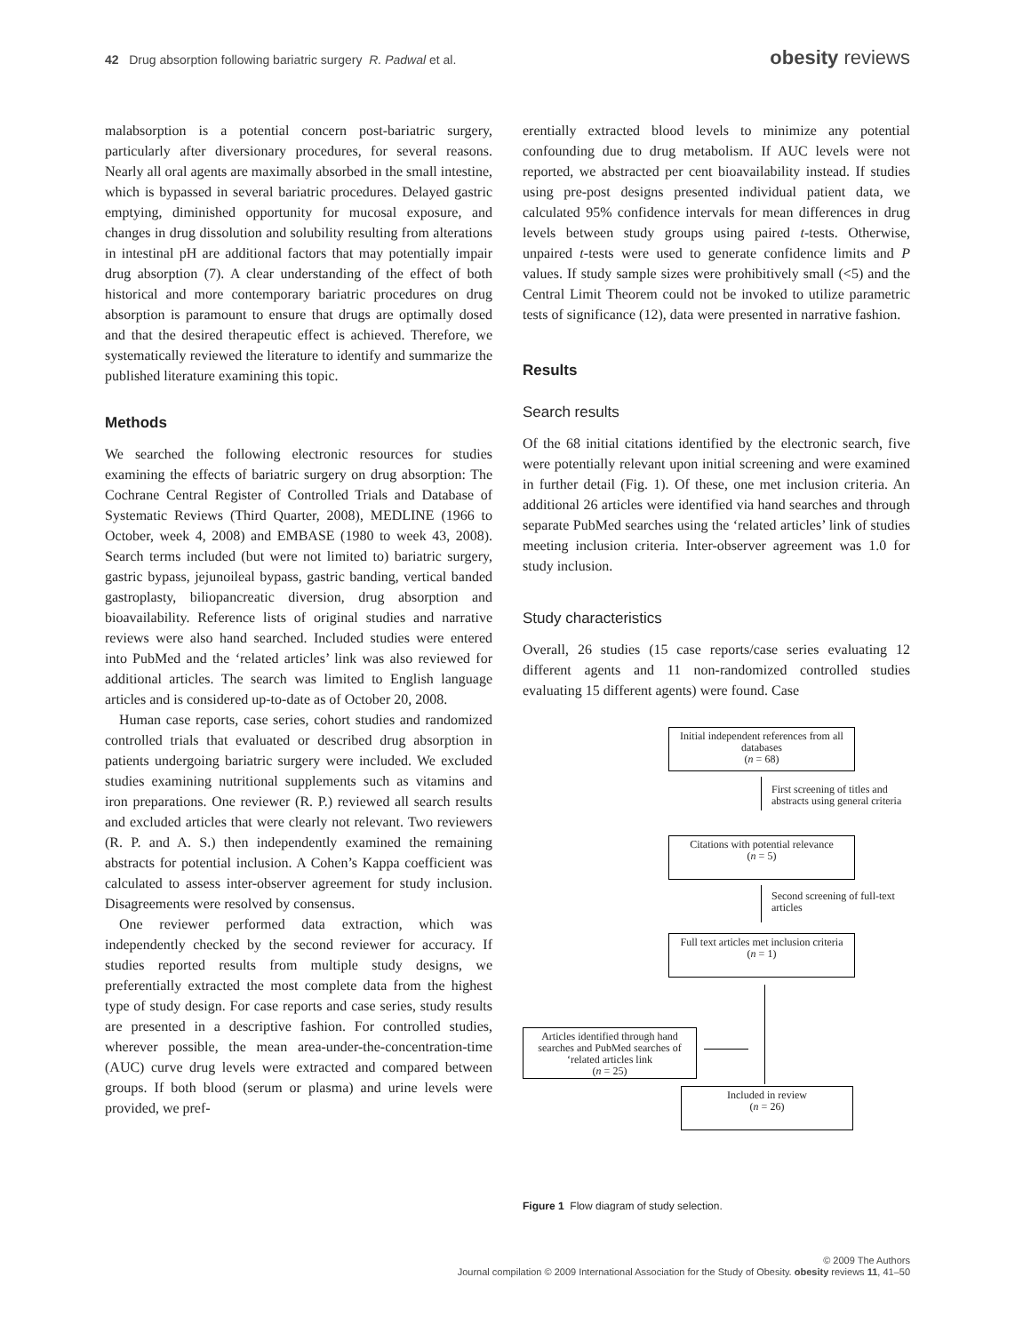42 Drug absorption following bariatric surgery R. Padwal et al.
obesity reviews
malabsorption is a potential concern post-bariatric surgery, particularly after diversionary procedures, for several reasons. Nearly all oral agents are maximally absorbed in the small intestine, which is bypassed in several bariatric procedures. Delayed gastric emptying, diminished opportunity for mucosal exposure, and changes in drug dissolution and solubility resulting from alterations in intestinal pH are additional factors that may potentially impair drug absorption (7). A clear understanding of the effect of both historical and more contemporary bariatric procedures on drug absorption is paramount to ensure that drugs are optimally dosed and that the desired therapeutic effect is achieved. Therefore, we systematically reviewed the literature to identify and summarize the published literature examining this topic.
Methods
We searched the following electronic resources for studies examining the effects of bariatric surgery on drug absorption: The Cochrane Central Register of Controlled Trials and Database of Systematic Reviews (Third Quarter, 2008), MEDLINE (1966 to October, week 4, 2008) and EMBASE (1980 to week 43, 2008). Search terms included (but were not limited to) bariatric surgery, gastric bypass, jejunoileal bypass, gastric banding, vertical banded gastroplasty, biliopancreatic diversion, drug absorption and bioavailability. Reference lists of original studies and narrative reviews were also hand searched. Included studies were entered into PubMed and the ‘related articles’ link was also reviewed for additional articles. The search was limited to English language articles and is considered up-to-date as of October 20, 2008.
Human case reports, case series, cohort studies and randomized controlled trials that evaluated or described drug absorption in patients undergoing bariatric surgery were included. We excluded studies examining nutritional supplements such as vitamins and iron preparations. One reviewer (R. P.) reviewed all search results and excluded articles that were clearly not relevant. Two reviewers (R. P. and A. S.) then independently examined the remaining abstracts for potential inclusion. A Cohen’s Kappa coefficient was calculated to assess inter-observer agreement for study inclusion. Disagreements were resolved by consensus.
One reviewer performed data extraction, which was independently checked by the second reviewer for accuracy. If studies reported results from multiple study designs, we preferentially extracted the most complete data from the highest type of study design. For case reports and case series, study results are presented in a descriptive fashion. For controlled studies, wherever possible, the mean area-under-the-concentration-time (AUC) curve drug levels were extracted and compared between groups. If both blood (serum or plasma) and urine levels were provided, we pref-
erentially extracted blood levels to minimize any potential confounding due to drug metabolism. If AUC levels were not reported, we abstracted per cent bioavailability instead. If studies using pre-post designs presented individual patient data, we calculated 95% confidence intervals for mean differences in drug levels between study groups using paired t-tests. Otherwise, unpaired t-tests were used to generate confidence limits and P values. If study sample sizes were prohibitively small (<5) and the Central Limit Theorem could not be invoked to utilize parametric tests of significance (12), data were presented in narrative fashion.
Results
Search results
Of the 68 initial citations identified by the electronic search, five were potentially relevant upon initial screening and were examined in further detail (Fig. 1). Of these, one met inclusion criteria. An additional 26 articles were identified via hand searches and through separate PubMed searches using the ‘related articles’ link of studies meeting inclusion criteria. Inter-observer agreement was 1.0 for study inclusion.
Study characteristics
Overall, 26 studies (15 case reports/case series evaluating 12 different agents and 11 non-randomized controlled studies evaluating 15 different agents) were found. Case
Initial independent references from all databases
(n = 68)
First screening of titles and
abstracts using general criteria
Citations with potential relevance
(n = 5)
Second screening of full-text
articles
Full text articles met inclusion criteria
(n = 1)
Articles identified through hand searches and PubMed searches of ‘related articles link
(n = 25)
Included in review
(n = 26)
Figure 1 Flow diagram of study selection.
© 2009 The Authors
Journal compilation © 2009 International Association for the Study of Obesity. obesity reviews 11, 41–50